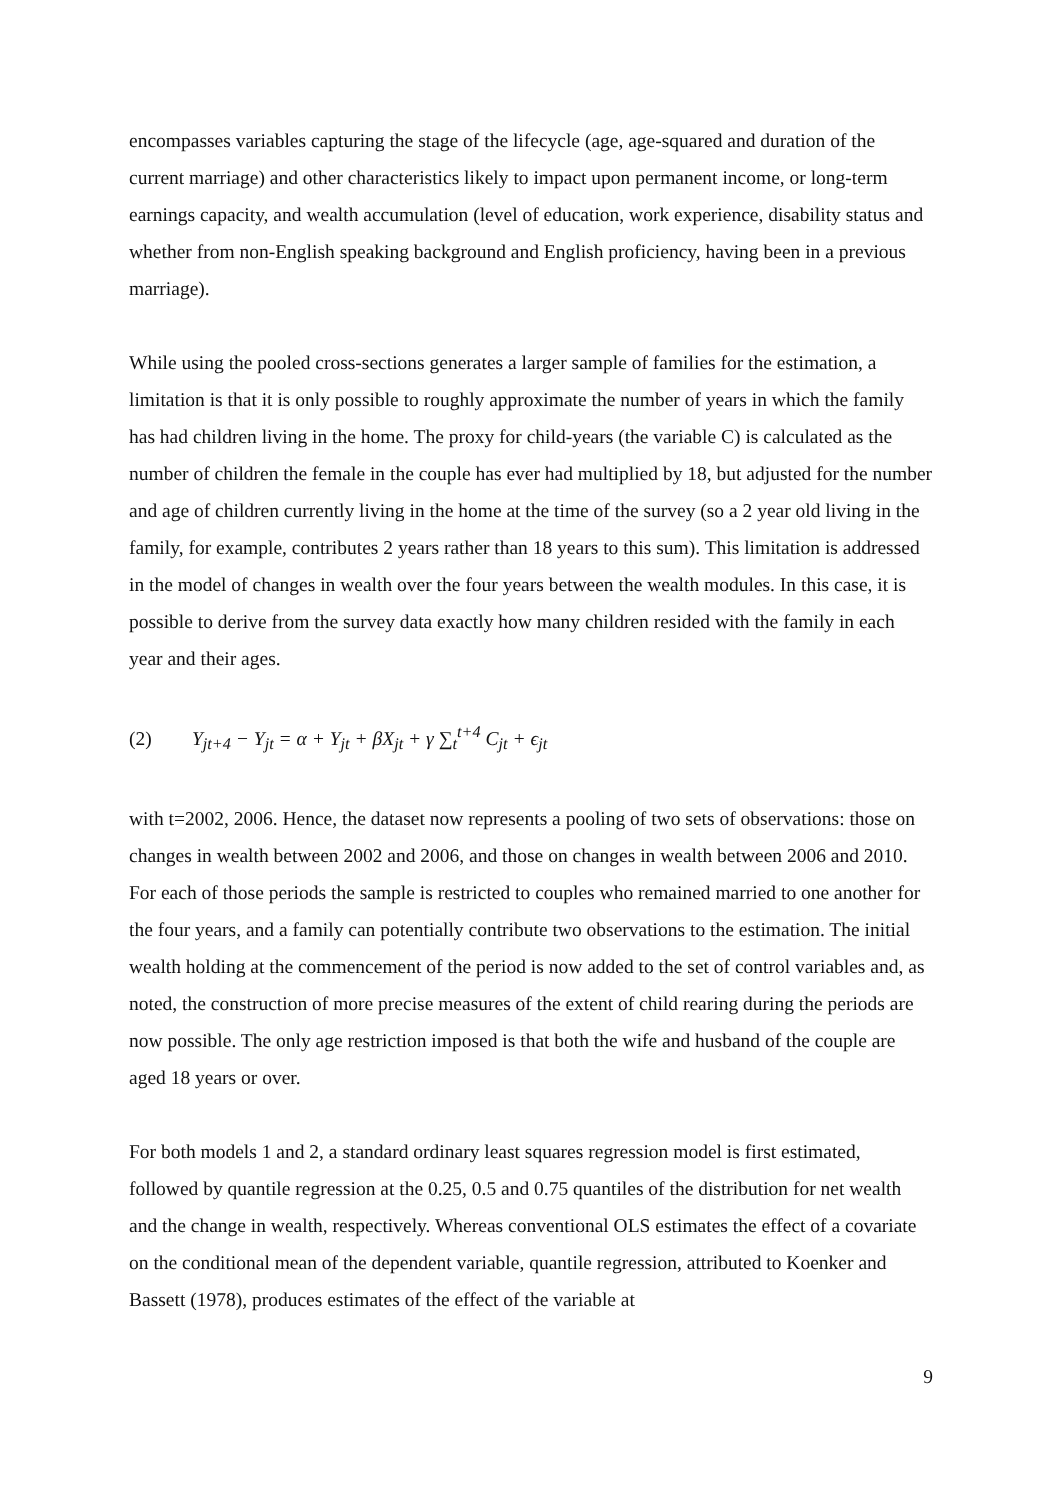encompasses variables capturing the stage of the lifecycle (age, age-squared and duration of the current marriage) and other characteristics likely to impact upon permanent income, or long-term earnings capacity, and wealth accumulation (level of education, work experience, disability status and whether from non-English speaking background and English proficiency, having been in a previous marriage).
While using the pooled cross-sections generates a larger sample of families for the estimation, a limitation is that it is only possible to roughly approximate the number of years in which the family has had children living in the home. The proxy for child-years (the variable C) is calculated as the number of children the female in the couple has ever had multiplied by 18, but adjusted for the number and age of children currently living in the home at the time of the survey (so a 2 year old living in the family, for example, contributes 2 years rather than 18 years to this sum). This limitation is addressed in the model of changes in wealth over the four years between the wealth modules. In this case, it is possible to derive from the survey data exactly how many children resided with the family in each year and their ages.
(2) Y<sub>jt+4</sub> − Y<sub>jt</sub> = α + Y<sub>jt</sub> + βX<sub>jt</sub> + γ ∑<sub>t</sub><sup>t+4</sup> C<sub>jt</sub> + ϵ<sub>jt</sub>
with t=2002, 2006. Hence, the dataset now represents a pooling of two sets of observations: those on changes in wealth between 2002 and 2006, and those on changes in wealth between 2006 and 2010. For each of those periods the sample is restricted to couples who remained married to one another for the four years, and a family can potentially contribute two observations to the estimation. The initial wealth holding at the commencement of the period is now added to the set of control variables and, as noted, the construction of more precise measures of the extent of child rearing during the periods are now possible. The only age restriction imposed is that both the wife and husband of the couple are aged 18 years or over.
For both models 1 and 2, a standard ordinary least squares regression model is first estimated, followed by quantile regression at the 0.25, 0.5 and 0.75 quantiles of the distribution for net wealth and the change in wealth, respectively. Whereas conventional OLS estimates the effect of a covariate on the conditional mean of the dependent variable, quantile regression, attributed to Koenker and Bassett (1978), produces estimates of the effect of the variable at
9